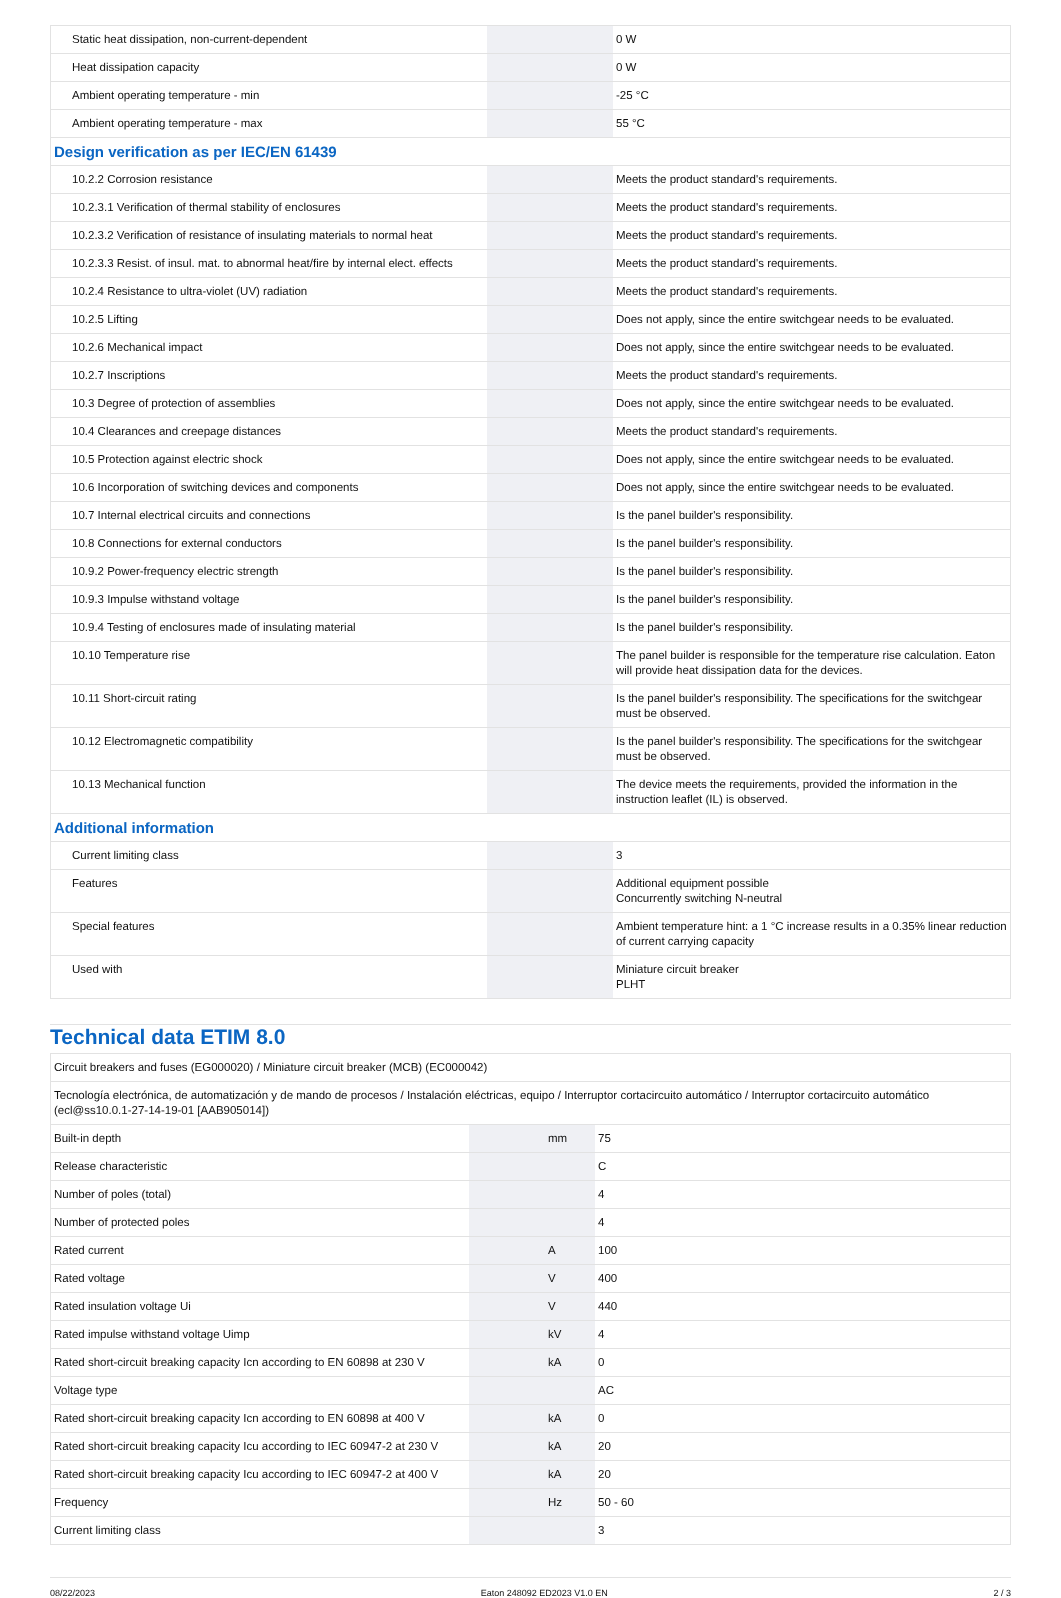| Static heat dissipation, non-current-dependent | | | 0 W |
| Heat dissipation capacity | | | 0 W |
| Ambient operating temperature - min | | | -25 °C |
| Ambient operating temperature - max | | | 55 °C |
| Design verification as per IEC/EN 61439 | | | |
| 10.2.2 Corrosion resistance | | | Meets the product standard's requirements. |
| 10.2.3.1 Verification of thermal stability of enclosures | | | Meets the product standard's requirements. |
| 10.2.3.2 Verification of resistance of insulating materials to normal heat | | | Meets the product standard's requirements. |
| 10.2.3.3 Resist. of insul. mat. to abnormal heat/fire by internal elect. effects | | | Meets the product standard's requirements. |
| 10.2.4 Resistance to ultra-violet (UV) radiation | | | Meets the product standard's requirements. |
| 10.2.5 Lifting | | | Does not apply, since the entire switchgear needs to be evaluated. |
| 10.2.6 Mechanical impact | | | Does not apply, since the entire switchgear needs to be evaluated. |
| 10.2.7 Inscriptions | | | Meets the product standard's requirements. |
| 10.3 Degree of protection of assemblies | | | Does not apply, since the entire switchgear needs to be evaluated. |
| 10.4 Clearances and creepage distances | | | Meets the product standard's requirements. |
| 10.5 Protection against electric shock | | | Does not apply, since the entire switchgear needs to be evaluated. |
| 10.6 Incorporation of switching devices and components | | | Does not apply, since the entire switchgear needs to be evaluated. |
| 10.7 Internal electrical circuits and connections | | | Is the panel builder's responsibility. |
| 10.8 Connections for external conductors | | | Is the panel builder's responsibility. |
| 10.9.2 Power-frequency electric strength | | | Is the panel builder's responsibility. |
| 10.9.3 Impulse withstand voltage | | | Is the panel builder's responsibility. |
| 10.9.4 Testing of enclosures made of insulating material | | | Is the panel builder's responsibility. |
| 10.10 Temperature rise | | | The panel builder is responsible for the temperature rise calculation. Eaton will provide heat dissipation data for the devices. |
| 10.11 Short-circuit rating | | | Is the panel builder's responsibility. The specifications for the switchgear must be observed. |
| 10.12 Electromagnetic compatibility | | | Is the panel builder's responsibility. The specifications for the switchgear must be observed. |
| 10.13 Mechanical function | | | The device meets the requirements, provided the information in the instruction leaflet (IL) is observed. |
| Additional information | | | |
| Current limiting class | | | 3 |
| Features | | | Additional equipment possible Concurrently switching N-neutral |
| Special features | | | Ambient temperature hint: a 1 °C increase results in a 0.35% linear reduction of current carrying capacity |
| Used with | | | Miniature circuit breaker PLHT |
Technical data ETIM 8.0
| Circuit breakers and fuses (EG000020) / Miniature circuit breaker (MCB) (EC000042) | | | |
| Tecnología electrónica, de automatización y de mando de procesos / Instalación eléctricas, equipo / Interruptor cortacircuito automático / Interruptor cortacircuito automático (ecl@ss10.0.1-27-14-19-01 [AAB905014]) | | | |
| Built-in depth | | mm | 75 |
| Release characteristic | | | C |
| Number of poles (total) | | | 4 |
| Number of protected poles | | | 4 |
| Rated current | | A | 100 |
| Rated voltage | | V | 400 |
| Rated insulation voltage Ui | | V | 440 |
| Rated impulse withstand voltage Uimp | | kV | 4 |
| Rated short-circuit breaking capacity Icn according to EN 60898 at 230 V | | kA | 0 |
| Voltage type | | | AC |
| Rated short-circuit breaking capacity Icn according to EN 60898 at 400 V | | kA | 0 |
| Rated short-circuit breaking capacity Icu according to IEC 60947-2 at 230 V | | kA | 20 |
| Rated short-circuit breaking capacity Icu according to IEC 60947-2 at 400 V | | kA | 20 |
| Frequency | | Hz | 50 - 60 |
| Current limiting class | | | 3 |
08/22/2023 Eaton 248092 ED2023 V1.0 EN 2 / 3